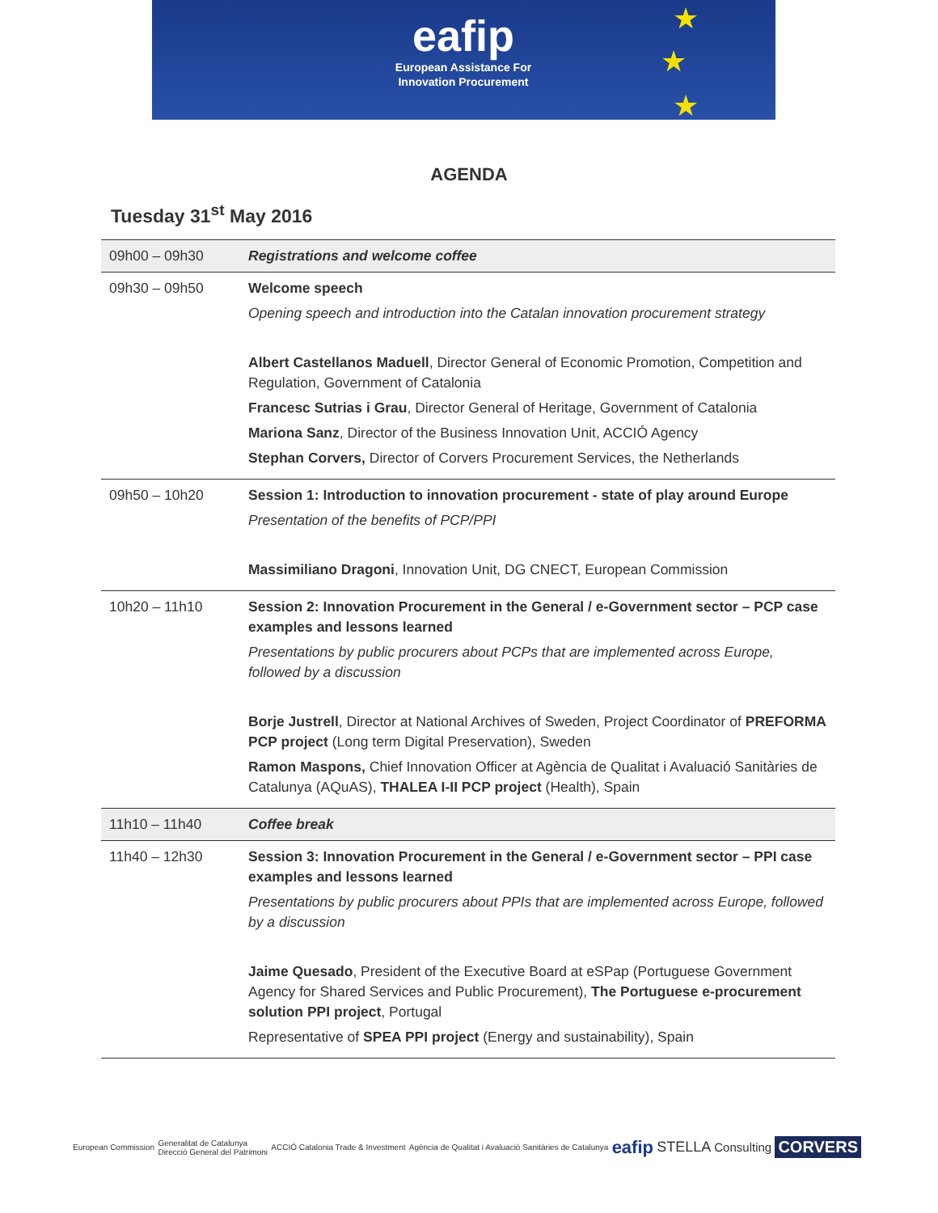eafip
European Assistance For
Innovation Procurement
★
★
★
AGENDA
Tuesday 31<sup>st</sup> May 2016
| 09h00 – 09h30 | Registrations and welcome coffee |
| 09h30 – 09h50 | Welcome speech Opening speech and introduction into the Catalan innovation procurement strategy Albert Castellanos Maduell , Director General of Economic Promotion, Competition and Regulation, Government of Catalonia Francesc Sutrias i Grau , Director General of Heritage, Government of Catalonia Mariona Sanz , Director of the Business Innovation Unit, ACCIÓ Agency Stephan Corvers, Director of Corvers Procurement Services, the Netherlands |
| 09h50 – 10h20 | Session 1: Introduction to innovation procurement - state of play around Europe Presentation of the benefits of PCP/PPI Massimiliano Dragoni , Innovation Unit, DG CNECT, European Commission |
| 10h20 – 11h10 | Session 2: Innovation Procurement in the General / e-Government sector – PCP case examples and lessons learned Presentations by public procurers about PCPs that are implemented across Europe, followed by a discussion Borje Justrell , Director at National Archives of Sweden, Project Coordinator of PREFORMA PCP project (Long term Digital Preservation), Sweden Ramon Maspons, Chief Innovation Officer at Agència de Qualitat i Avaluació Sanitàries de Catalunya (AQuAS), THALEA I-II PCP project (Health), Spain |
| 11h10 – 11h40 | Coffee break |
| 11h40 – 12h30 | Session 3: Innovation Procurement in the General / e-Government sector – PPI case examples and lessons learned Presentations by public procurers about PPIs that are implemented across Europe, followed by a discussion Jaime Quesado , President of the Executive Board at eSPap (Portuguese Government Agency for Shared Services and Public Procurement), The Portuguese e-procurement solution PPI project , Portugal Representative of SPEA PPI project (Energy and sustainability), Spain |
European Commission Generalitat de Catalunya
Direcció General del Patrimoni ACCIÓ Catalonia Trade & Investment Agència de Qualitat i Avaluació Sanitàries de Catalunya eafip STELLA Consulting CORVERS